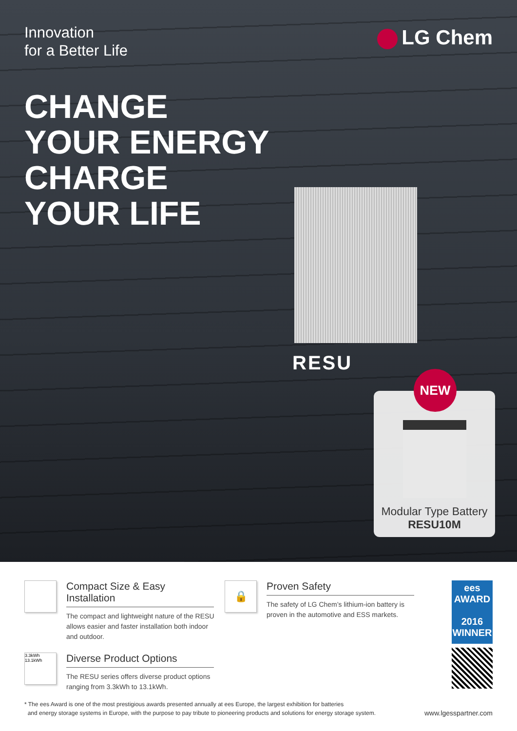Innovation
for a Better Life
LG Chem
CHANGE
YOUR ENERGY
CHARGE
YOUR LIFE
RESU
NEW
Modular Type Battery
RESU10M
Compact Size & Easy Installation
The compact and lightweight nature of the RESU allows easier and faster installation both indoor and outdoor.
3.3kWh
13.1kWh
Diverse Product Options
The RESU series offers diverse product options ranging from 3.3kWh to 13.1kWh.
🔒
Proven Safety
The safety of LG Chem’s lithium-ion battery is proven in the automotive and ESS markets.
ees
AWARD
2016
WINNER
* The ees Award is one of the most prestigious awards presented annually at ees Europe, the largest exhibition for batteries
and energy storage systems in Europe, with the purpose to pay tribute to pioneering products and solutions for energy storage system.
www.lgesspartner.com